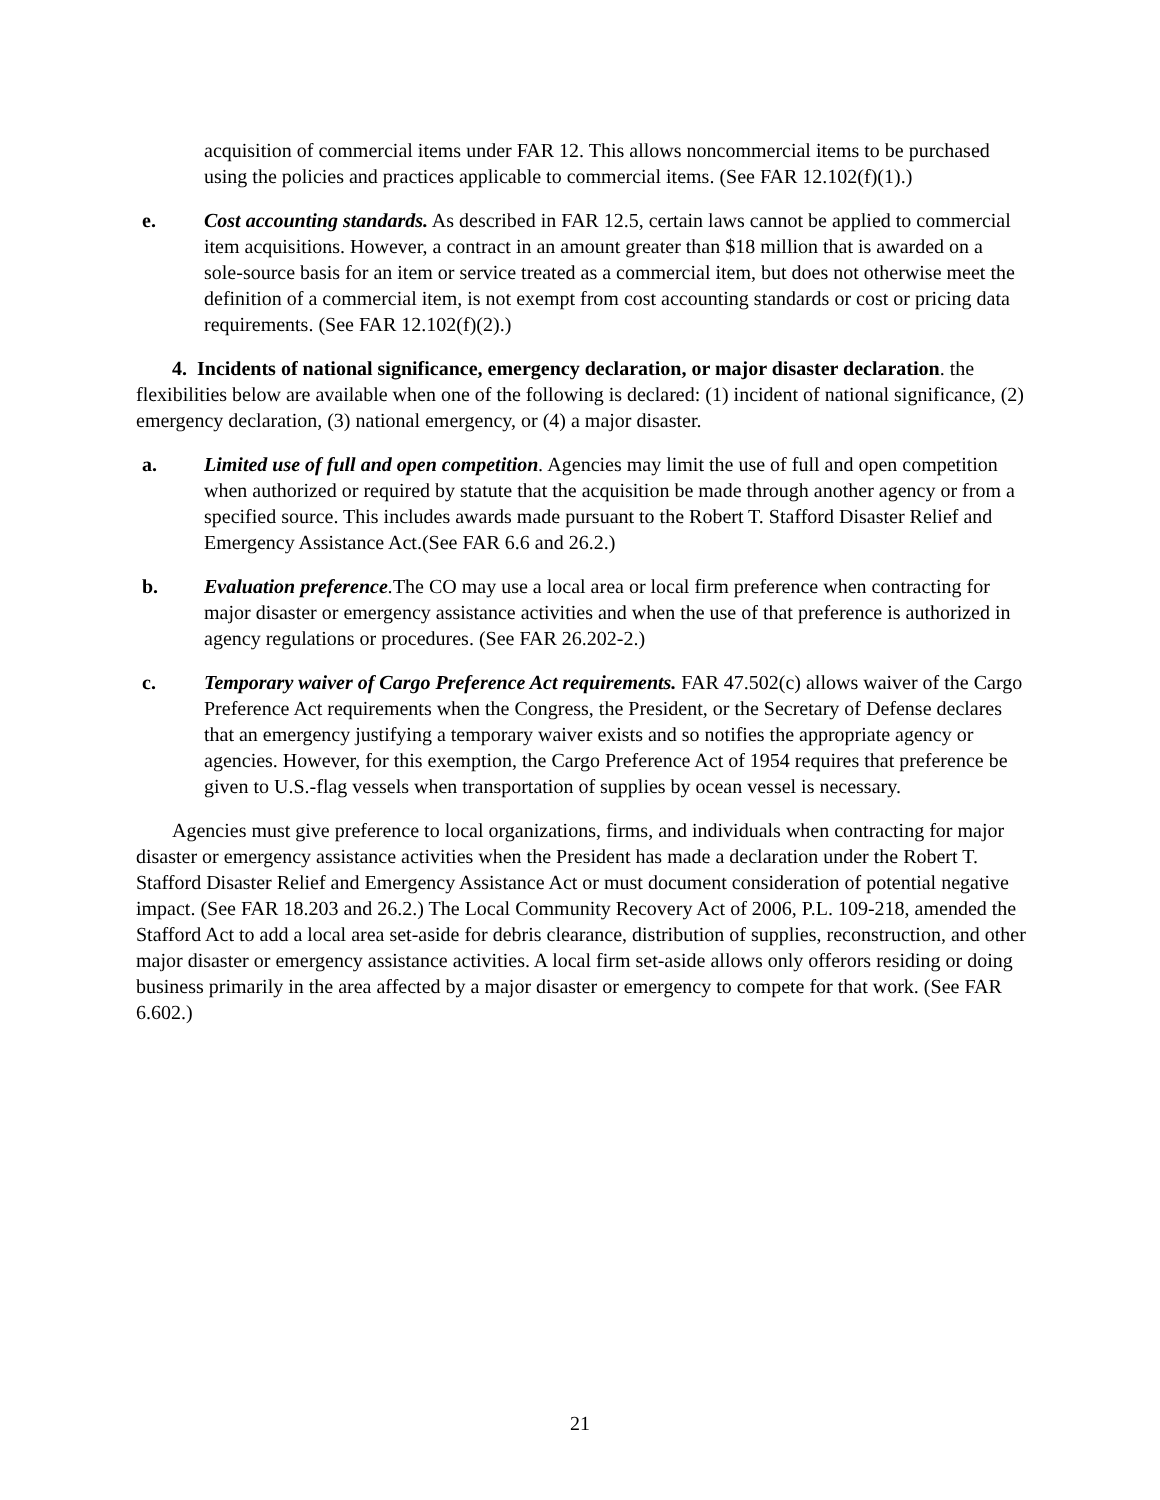acquisition of commercial items under FAR 12. This allows noncommercial items to be purchased using the policies and practices applicable to commercial items. (See FAR 12.102(f)(1).)
e. Cost accounting standards. As described in FAR 12.5, certain laws cannot be applied to commercial item acquisitions. However, a contract in an amount greater than $18 million that is awarded on a sole-source basis for an item or service treated as a commercial item, but does not otherwise meet the definition of a commercial item, is not exempt from cost accounting standards or cost or pricing data requirements. (See FAR 12.102(f)(2).)
4. Incidents of national significance, emergency declaration, or major disaster declaration. the flexibilities below are available when one of the following is declared: (1) incident of national significance, (2) emergency declaration, (3) national emergency, or (4) a major disaster.
a. Limited use of full and open competition. Agencies may limit the use of full and open competition when authorized or required by statute that the acquisition be made through another agency or from a specified source. This includes awards made pursuant to the Robert T. Stafford Disaster Relief and Emergency Assistance Act.(See FAR 6.6 and 26.2.)
b. Evaluation preference. The CO may use a local area or local firm preference when contracting for major disaster or emergency assistance activities and when the use of that preference is authorized in agency regulations or procedures. (See FAR 26.202-2.)
c. Temporary waiver of Cargo Preference Act requirements. FAR 47.502(c) allows waiver of the Cargo Preference Act requirements when the Congress, the President, or the Secretary of Defense declares that an emergency justifying a temporary waiver exists and so notifies the appropriate agency or agencies. However, for this exemption, the Cargo Preference Act of 1954 requires that preference be given to U.S.-flag vessels when transportation of supplies by ocean vessel is necessary.
Agencies must give preference to local organizations, firms, and individuals when contracting for major disaster or emergency assistance activities when the President has made a declaration under the Robert T. Stafford Disaster Relief and Emergency Assistance Act or must document consideration of potential negative impact. (See FAR 18.203 and 26.2.) The Local Community Recovery Act of 2006, P.L. 109-218, amended the Stafford Act to add a local area set-aside for debris clearance, distribution of supplies, reconstruction, and other major disaster or emergency assistance activities. A local firm set-aside allows only offerors residing or doing business primarily in the area affected by a major disaster or emergency to compete for that work. (See FAR 6.602.)
21